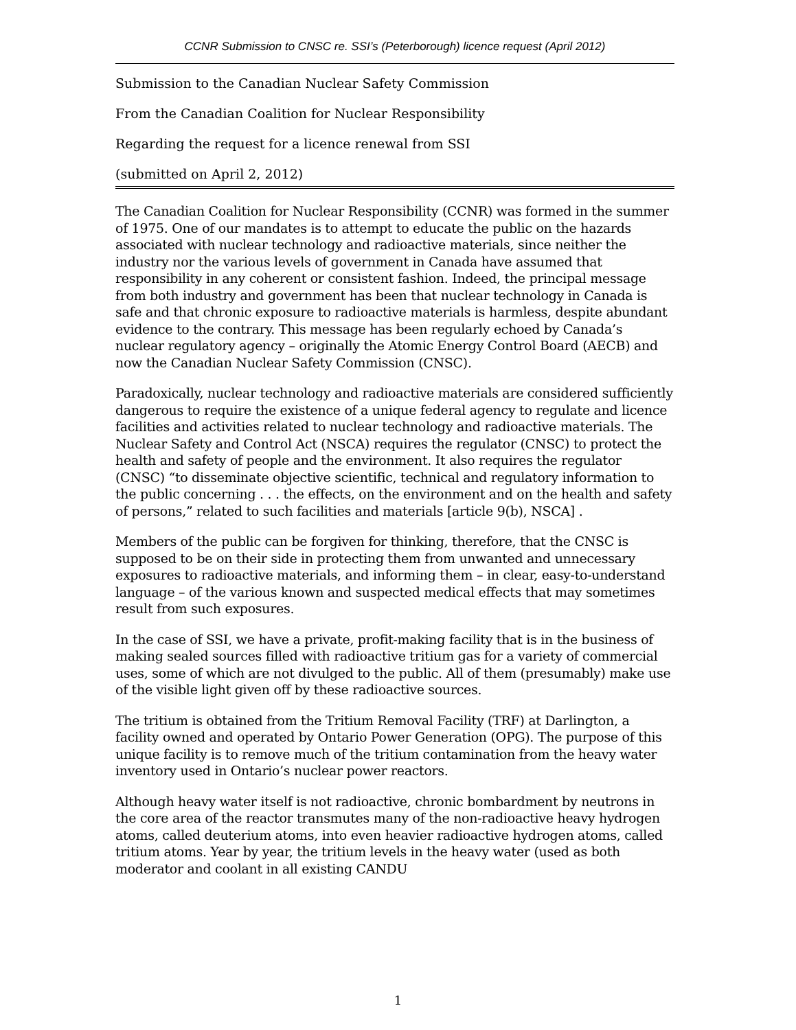CCNR Submission to CNSC re. SSI’s (Peterborough) licence request (April 2012)
Submission to the Canadian Nuclear Safety Commission
From the Canadian Coalition for Nuclear Responsibility
Regarding the request for a licence renewal from SSI
(submitted on April 2, 2012)
The Canadian Coalition for Nuclear Responsibility (CCNR) was formed in the summer of 1975. One of our mandates is to attempt to educate the public on the hazards associated with nuclear technology and radioactive materials, since neither the industry nor the various levels of government in Canada have assumed that responsibility in any coherent or consistent fashion. Indeed, the principal message from both industry and government has been that nuclear technology in Canada is safe and that chronic exposure to radioactive materials is harmless, despite abundant evidence to the contrary. This message has been regularly echoed by Canada’s nuclear regulatory agency – originally the Atomic Energy Control Board (AECB) and now the Canadian Nuclear Safety Commission (CNSC).
Paradoxically, nuclear technology and radioactive materials are considered sufficiently dangerous to require the existence of a unique federal agency to regulate and licence facilities and activities related to nuclear technology and radioactive materials. The Nuclear Safety and Control Act (NSCA) requires the regulator (CNSC) to protect the health and safety of people and the environment. It also requires the regulator (CNSC) “to disseminate objective scientific, technical and regulatory information to the public concerning . . . the effects, on the environment and on the health and safety of persons,” related to such facilities and materials [article 9(b), NSCA] .
Members of the public can be forgiven for thinking, therefore, that the CNSC is supposed to be on their side in protecting them from unwanted and unnecessary exposures to radioactive materials, and informing them – in clear, easy-to-understand language – of the various known and suspected medical effects that may sometimes result from such exposures.
In the case of SSI, we have a private, profit-making facility that is in the business of making sealed sources filled with radioactive tritium gas for a variety of commercial uses, some of which are not divulged to the public. All of them (presumably) make use of the visible light given off by these radioactive sources.
The tritium is obtained from the Tritium Removal Facility (TRF) at Darlington, a facility owned and operated by Ontario Power Generation (OPG). The purpose of this unique facility is to remove much of the tritium contamination from the heavy water inventory used in Ontario’s nuclear power reactors.
Although heavy water itself is not radioactive, chronic bombardment by neutrons in the core area of the reactor transmutes many of the non-radioactive heavy hydrogen atoms, called deuterium atoms, into even heavier radioactive hydrogen atoms, called tritium atoms. Year by year, the tritium levels in the heavy water (used as both moderator and coolant in all existing CANDU
1